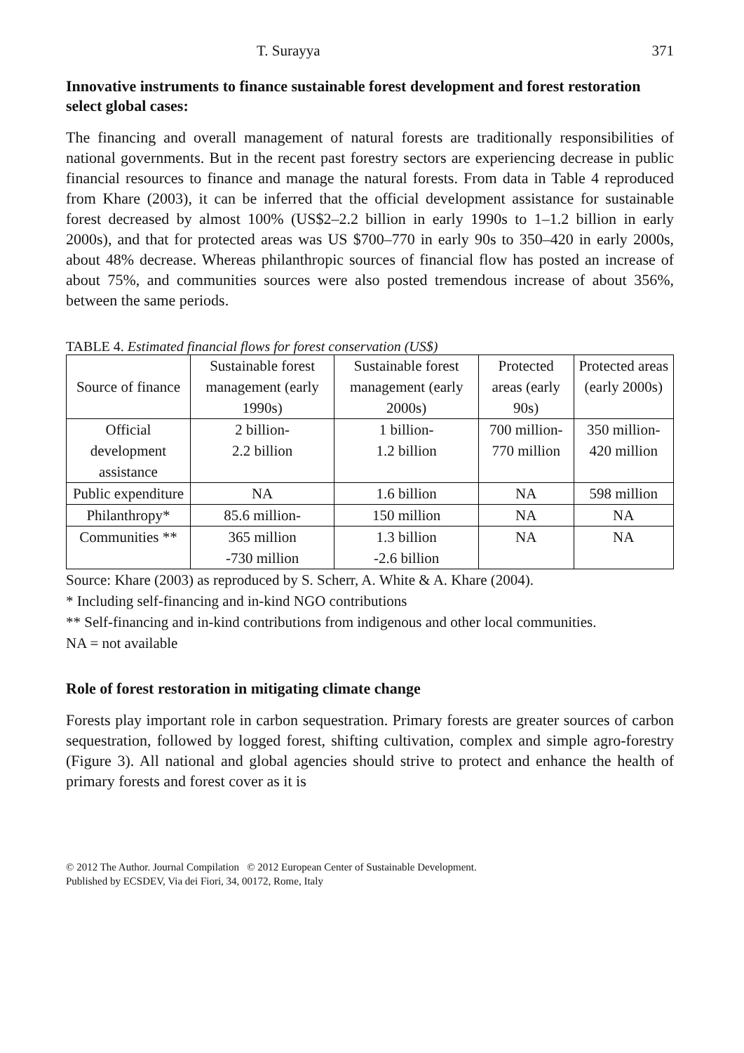T. Surayya 371
Innovative instruments to finance sustainable forest development and forest restoration select global cases:
The financing and overall management of natural forests are traditionally responsibilities of national governments. But in the recent past forestry sectors are experiencing decrease in public financial resources to finance and manage the natural forests. From data in Table 4 reproduced from Khare (2003), it can be inferred that the official development assistance for sustainable forest decreased by almost 100% (US$2–2.2 billion in early 1990s to 1–1.2 billion in early 2000s), and that for protected areas was US $700–770 in early 90s to 350–420 in early 2000s, about 48% decrease. Whereas philanthropic sources of financial flow has posted an increase of about 75%, and communities sources were also posted tremendous increase of about 356%, between the same periods.
TABLE 4. Estimated financial flows for forest conservation (US$)
| Source of finance | Sustainable forest management (early 1990s) | Sustainable forest management (early 2000s) | Protected areas (early 90s) | Protected areas (early 2000s) |
| --- | --- | --- | --- | --- |
| Official development assistance | 2 billion- 2.2 billion | 1 billion- 1.2 billion | 700 million- 770 million | 350 million- 420 million |
| Public expenditure | NA | 1.6 billion | NA | 598 million |
| Philanthropy* | 85.6 million- | 150 million | NA | NA |
| Communities ** | 365 million -730 million | 1.3 billion -2.6 billion | NA | NA |
Source: Khare (2003) as reproduced by S. Scherr, A. White & A. Khare (2004).
* Including self-financing and in-kind NGO contributions
** Self-financing and in-kind contributions from indigenous and other local communities.
NA = not available
Role of forest restoration in mitigating climate change
Forests play important role in carbon sequestration. Primary forests are greater sources of carbon sequestration, followed by logged forest, shifting cultivation, complex and simple agro-forestry (Figure 3). All national and global agencies should strive to protect and enhance the health of primary forests and forest cover as it is
© 2012 The Author. Journal Compilation © 2012 European Center of Sustainable Development.
Published by ECSDEV, Via dei Fiori, 34, 00172, Rome, Italy